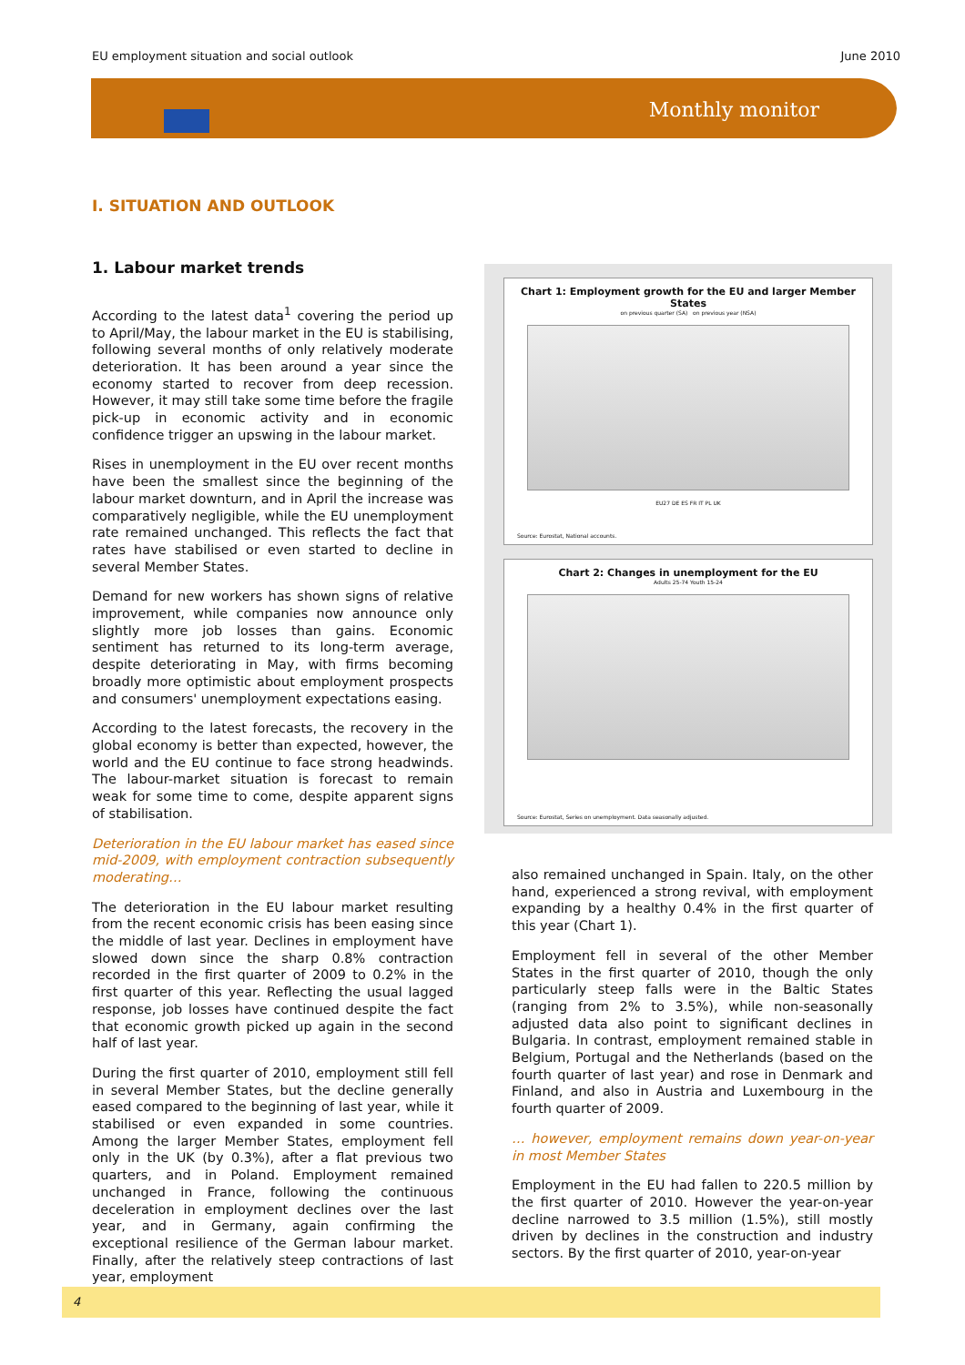EU employment situation and social outlook June 2010
Monthly monitor
I. SITUATION AND OUTLOOK
1. Labour market trends
According to the latest data<sup>1</sup> covering the period up to April/May, the labour market in the EU is stabilising, following several months of only relatively moderate deterioration. It has been around a year since the economy started to recover from deep recession. However, it may still take some time before the fragile pick-up in economic activity and in economic confidence trigger an upswing in the labour market.
Rises in unemployment in the EU over recent months have been the smallest since the beginning of the labour market downturn, and in April the increase was comparatively negligible, while the EU unemployment rate remained unchanged. This reflects the fact that rates have stabilised or even started to decline in several Member States.
Demand for new workers has shown signs of relative improvement, while companies now announce only slightly more job losses than gains. Economic sentiment has returned to its long-term average, despite deteriorating in May, with firms becoming broadly more optimistic about employment prospects and consumers' unemployment expectations easing.
According to the latest forecasts, the recovery in the global economy is better than expected, however, the world and the EU continue to face strong headwinds. The labour-market situation is forecast to remain weak for some time to come, despite apparent signs of stabilisation.
Deterioration in the EU labour market has eased since mid-2009, with employment contraction subsequently moderating…
The deterioration in the EU labour market resulting from the recent economic crisis has been easing since the middle of last year. Declines in employment have slowed down since the sharp 0.8% contraction recorded in the first quarter of 2009 to 0.2% in the first quarter of this year. Reflecting the usual lagged response, job losses have continued despite the fact that economic growth picked up again in the second half of last year.
During the first quarter of 2010, employment still fell in several Member States, but the decline generally eased compared to the beginning of last year, while it stabilised or even expanded in some countries. Among the larger Member States, employment fell only in the UK (by 0.3%), after a flat previous two quarters, and in Poland. Employment remained unchanged in France, following the continuous deceleration in employment declines over the last year, and in Germany, again confirming the exceptional resilience of the German labour market. Finally, after the relatively steep contractions of last year, employment
Chart 1: Employment growth for the EU and larger Member States
on previous quarter (SA) on previous year (NSA)
EU27 DE ES FR IT PL UK
Source: Eurostat, National accounts.
Chart 2: Changes in unemployment for the EU
Adults 25-74 Youth 15-24
Source: Eurostat, Series on unemployment. Data seasonally adjusted.
also remained unchanged in Spain. Italy, on the other hand, experienced a strong revival, with employment expanding by a healthy 0.4% in the first quarter of this year (Chart 1).
Employment fell in several of the other Member States in the first quarter of 2010, though the only particularly steep falls were in the Baltic States (ranging from 2% to 3.5%), while non-seasonally adjusted data also point to significant declines in Bulgaria. In contrast, employment remained stable in Belgium, Portugal and the Netherlands (based on the fourth quarter of last year) and rose in Denmark and Finland, and also in Austria and Luxembourg in the fourth quarter of 2009.
… however, employment remains down year-on-year in most Member States
Employment in the EU had fallen to 220.5 million by the first quarter of 2010. However the year-on-year decline narrowed to 3.5 million (1.5%), still mostly driven by declines in the construction and industry sectors. By the first quarter of 2010, year-on-year
4